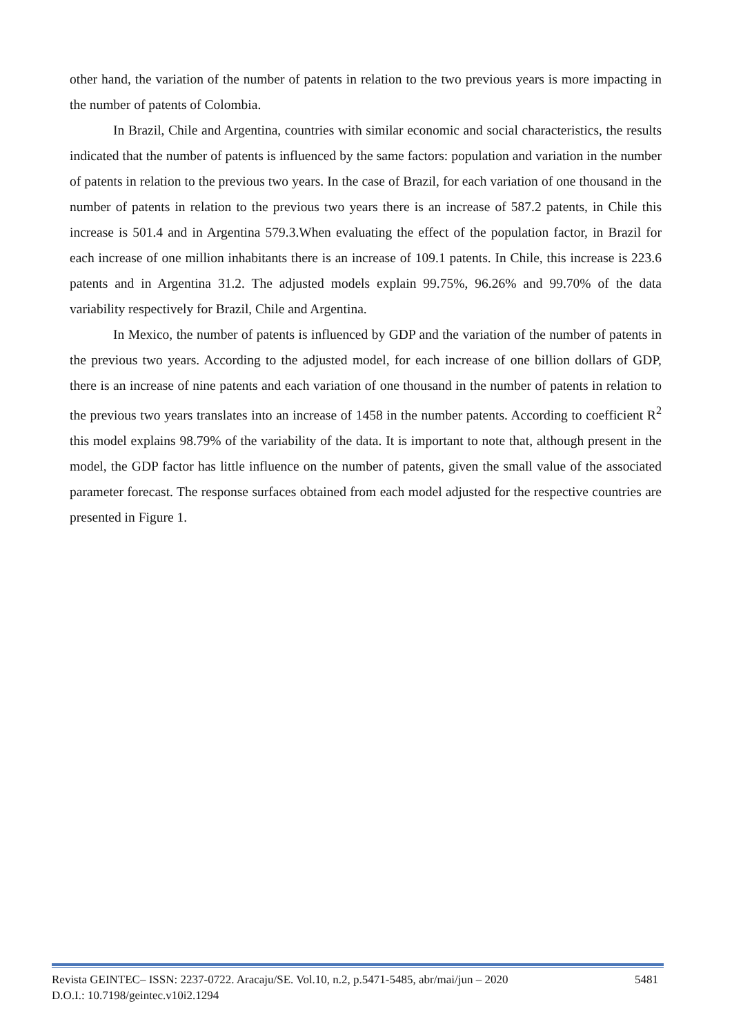other hand, the variation of the number of patents in relation to the two previous years is more impacting in the number of patents of Colombia.
In Brazil, Chile and Argentina, countries with similar economic and social characteristics, the results indicated that the number of patents is influenced by the same factors: population and variation in the number of patents in relation to the previous two years. In the case of Brazil, for each variation of one thousand in the number of patents in relation to the previous two years there is an increase of 587.2 patents, in Chile this increase is 501.4 and in Argentina 579.3.When evaluating the effect of the population factor, in Brazil for each increase of one million inhabitants there is an increase of 109.1 patents. In Chile, this increase is 223.6 patents and in Argentina 31.2. The adjusted models explain 99.75%, 96.26% and 99.70% of the data variability respectively for Brazil, Chile and Argentina.
In Mexico, the number of patents is influenced by GDP and the variation of the number of patents in the previous two years. According to the adjusted model, for each increase of one billion dollars of GDP, there is an increase of nine patents and each variation of one thousand in the number of patents in relation to the previous two years translates into an increase of 1458 in the number patents. According to coefficient R<sup>2</sup> this model explains 98.79% of the variability of the data. It is important to note that, although present in the model, the GDP factor has little influence on the number of patents, given the small value of the associated parameter forecast. The response surfaces obtained from each model adjusted for the respective countries are presented in Figure 1.
Revista GEINTEC– ISSN: 2237-0722. Aracaju/SE. Vol.10, n.2, p.5471-5485, abr/mai/jun – 2020 5481
D.O.I.: 10.7198/geintec.v10i2.1294